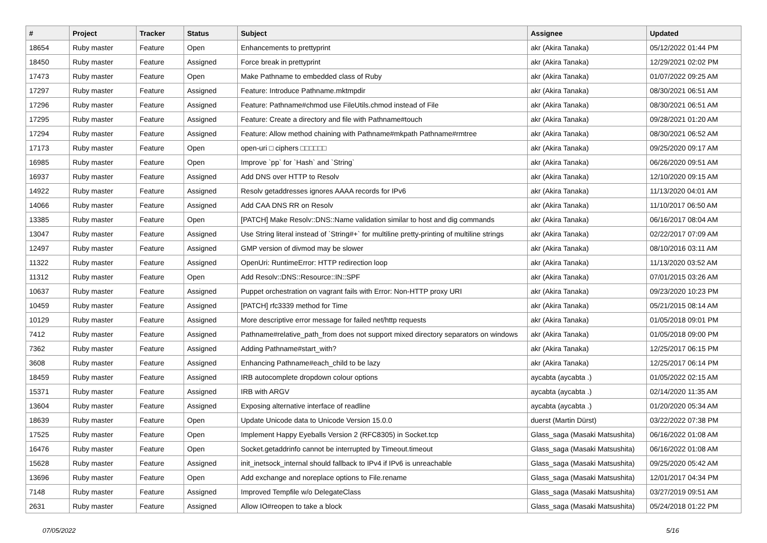| # | Project | Tracker | Status | Subject | Assignee | Updated |
| --- | --- | --- | --- | --- | --- | --- |
| 18654 | Ruby master | Feature | Open | Enhancements to prettyprint | akr (Akira Tanaka) | 05/12/2022 01:44 PM |
| 18450 | Ruby master | Feature | Assigned | Force break in prettyprint | akr (Akira Tanaka) | 12/29/2021 02:02 PM |
| 17473 | Ruby master | Feature | Open | Make Pathname to embedded class of Ruby | akr (Akira Tanaka) | 01/07/2022 09:25 AM |
| 17297 | Ruby master | Feature | Assigned | Feature: Introduce Pathname.mktmpdir | akr (Akira Tanaka) | 08/30/2021 06:51 AM |
| 17296 | Ruby master | Feature | Assigned | Feature: Pathname#chmod use FileUtils.chmod instead of File | akr (Akira Tanaka) | 08/30/2021 06:51 AM |
| 17295 | Ruby master | Feature | Assigned | Feature: Create a directory and file with Pathname#touch | akr (Akira Tanaka) | 09/28/2021 01:20 AM |
| 17294 | Ruby master | Feature | Assigned | Feature: Allow method chaining with Pathname#mkpath Pathname#rmtree | akr (Akira Tanaka) | 08/30/2021 06:52 AM |
| 17173 | Ruby master | Feature | Open | open-uri □ ciphers □□□□□□ | akr (Akira Tanaka) | 09/25/2020 09:17 AM |
| 16985 | Ruby master | Feature | Open | Improve `pp` for `Hash` and `String` | akr (Akira Tanaka) | 06/26/2020 09:51 AM |
| 16937 | Ruby master | Feature | Assigned | Add DNS over HTTP to Resolv | akr (Akira Tanaka) | 12/10/2020 09:15 AM |
| 14922 | Ruby master | Feature | Assigned | Resolv getaddresses ignores AAAA records for IPv6 | akr (Akira Tanaka) | 11/13/2020 04:01 AM |
| 14066 | Ruby master | Feature | Assigned | Add CAA DNS RR on Resolv | akr (Akira Tanaka) | 11/10/2017 06:50 AM |
| 13385 | Ruby master | Feature | Open | [PATCH] Make Resolv::DNS::Name validation similar to host and dig commands | akr (Akira Tanaka) | 06/16/2017 08:04 AM |
| 13047 | Ruby master | Feature | Assigned | Use String literal instead of `String#+` for multiline pretty-printing of multiline strings | akr (Akira Tanaka) | 02/22/2017 07:09 AM |
| 12497 | Ruby master | Feature | Assigned | GMP version of divmod may be slower | akr (Akira Tanaka) | 08/10/2016 03:11 AM |
| 11322 | Ruby master | Feature | Assigned | OpenUri: RuntimeError: HTTP redirection loop | akr (Akira Tanaka) | 11/13/2020 03:52 AM |
| 11312 | Ruby master | Feature | Open | Add Resolv::DNS::Resource::IN::SPF | akr (Akira Tanaka) | 07/01/2015 03:26 AM |
| 10637 | Ruby master | Feature | Assigned | Puppet orchestration on vagrant fails with Error: Non-HTTP proxy URI | akr (Akira Tanaka) | 09/23/2020 10:23 PM |
| 10459 | Ruby master | Feature | Assigned | [PATCH] rfc3339 method for Time | akr (Akira Tanaka) | 05/21/2015 08:14 AM |
| 10129 | Ruby master | Feature | Assigned | More descriptive error message for failed net/http requests | akr (Akira Tanaka) | 01/05/2018 09:01 PM |
| 7412 | Ruby master | Feature | Assigned | Pathname#relative_path_from does not support mixed directory separators on windows | akr (Akira Tanaka) | 01/05/2018 09:00 PM |
| 7362 | Ruby master | Feature | Assigned | Adding Pathname#start_with? | akr (Akira Tanaka) | 12/25/2017 06:15 PM |
| 3608 | Ruby master | Feature | Assigned | Enhancing Pathname#each_child to be lazy | akr (Akira Tanaka) | 12/25/2017 06:14 PM |
| 18459 | Ruby master | Feature | Assigned | IRB autocomplete dropdown colour options | aycabta (aycabta .) | 01/05/2022 02:15 AM |
| 15371 | Ruby master | Feature | Assigned | IRB with ARGV | aycabta (aycabta .) | 02/14/2020 11:35 AM |
| 13604 | Ruby master | Feature | Assigned | Exposing alternative interface of readline | aycabta (aycabta .) | 01/20/2020 05:34 AM |
| 18639 | Ruby master | Feature | Open | Update Unicode data to Unicode Version 15.0.0 | duerst (Martin Dürst) | 03/22/2022 07:38 PM |
| 17525 | Ruby master | Feature | Open | Implement Happy Eyeballs Version 2 (RFC8305) in Socket.tcp | Glass_saga (Masaki Matsushita) | 06/16/2022 01:08 AM |
| 16476 | Ruby master | Feature | Open | Socket.getaddrinfo cannot be interrupted by Timeout.timeout | Glass_saga (Masaki Matsushita) | 06/16/2022 01:08 AM |
| 15628 | Ruby master | Feature | Assigned | init_inetsock_internal should fallback to IPv4 if IPv6 is unreachable | Glass_saga (Masaki Matsushita) | 09/25/2020 05:42 AM |
| 13696 | Ruby master | Feature | Open | Add exchange and noreplace options to File.rename | Glass_saga (Masaki Matsushita) | 12/01/2017 04:34 PM |
| 7148 | Ruby master | Feature | Assigned | Improved Tempfile w/o DelegateClass | Glass_saga (Masaki Matsushita) | 03/27/2019 09:51 AM |
| 2631 | Ruby master | Feature | Assigned | Allow IO#reopen to take a block | Glass_saga (Masaki Matsushita) | 05/24/2018 01:22 PM |
07/05/2022 5/16